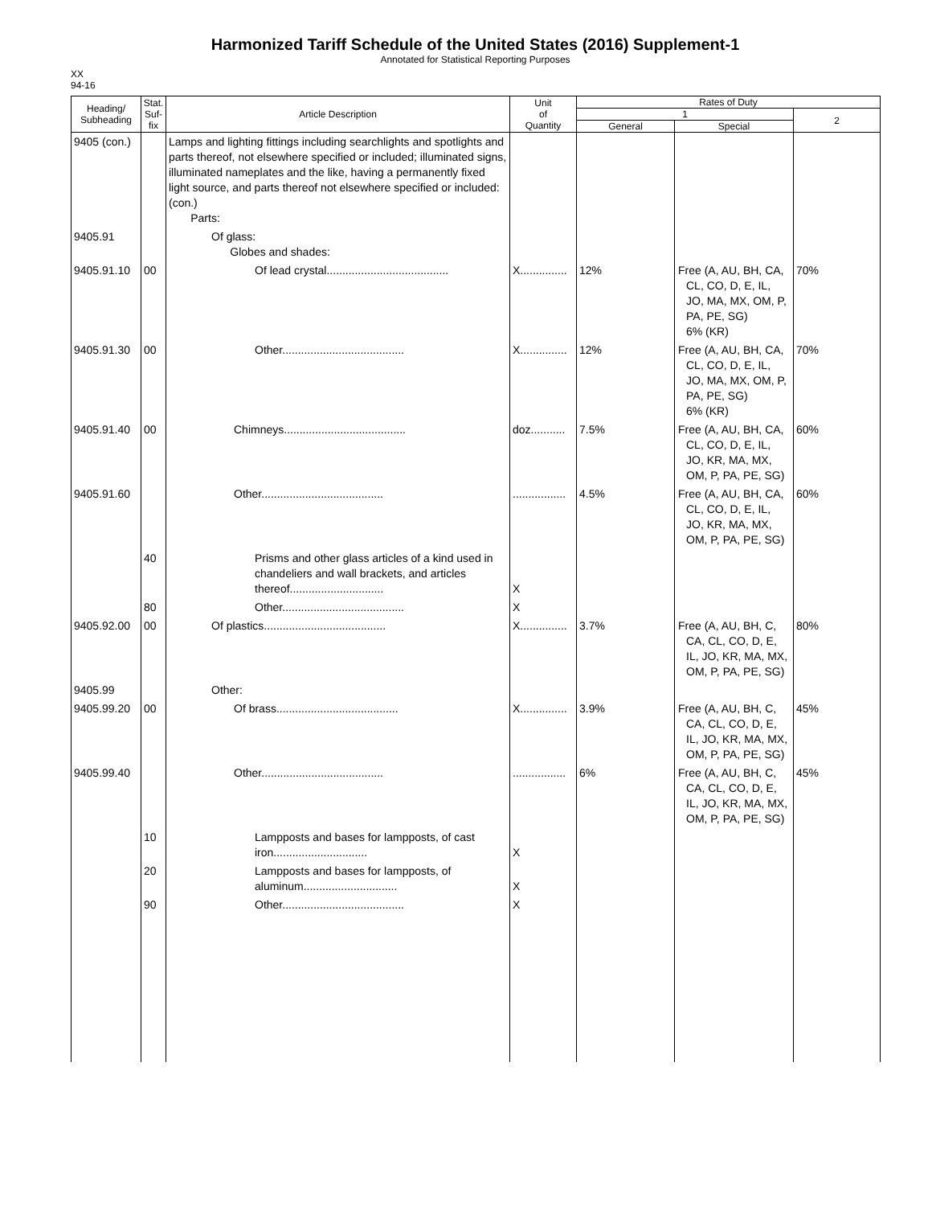Harmonized Tariff Schedule of the United States (2016) Supplement-1
Annotated for Statistical Reporting Purposes
XX
94-16
| Heading/ Subheading | Stat. Suf- fix | Article Description | Unit of Quantity | Rates of Duty | | |
| --- | --- | --- | --- | --- | --- | --- |
| | | | | 1 | | 2 |
| | | | | General | Special | |
| 9405 (con.) | | Lamps and lighting fittings including searchlights and spotlights and parts thereof, not elsewhere specified or included; illuminated signs, illuminated nameplates and the like, having a permanently fixed light source, and parts thereof not elsewhere specified or included: (con.) Parts: | | | | |
| 9405.91 | | Of glass: Globes and shades: | | | | |
| 9405.91.10 | 00 | Of lead crystal....................................... | X............... | 12% | Free (A, AU, BH, CA, CL, CO, D, E, IL, JO, MA, MX, OM, P, PA, PE, SG) 6% (KR) | 70% |
| 9405.91.30 | 00 | Other....................................... | X............... | 12% | Free (A, AU, BH, CA, CL, CO, D, E, IL, JO, MA, MX, OM, P, PA, PE, SG) 6% (KR) | 70% |
| 9405.91.40 | 00 | Chimneys....................................... | doz........... | 7.5% | Free (A, AU, BH, CA, CL, CO, D, E, IL, JO, KR, MA, MX, OM, P, PA, PE, SG) | 60% |
| 9405.91.60 | | Other....................................... | ................. | 4.5% | Free (A, AU, BH, CA, CL, CO, D, E, IL, JO, KR, MA, MX, OM, P, PA, PE, SG) | 60% |
| | 40 | Prisms and other glass articles of a kind used in chandeliers and wall brackets, and articles thereof.............................. | X | | | |
| | 80 | Other....................................... | X | | | |
| 9405.92.00 | 00 | Of plastics....................................... | X............... | 3.7% | Free (A, AU, BH, C, CA, CL, CO, D, E, IL, JO, KR, MA, MX, OM, P, PA, PE, SG) | 80% |
| 9405.99 | | Other: | | | | |
| 9405.99.20 | 00 | Of brass....................................... | X............... | 3.9% | Free (A, AU, BH, C, CA, CL, CO, D, E, IL, JO, KR, MA, MX, OM, P, PA, PE, SG) | 45% |
| 9405.99.40 | | Other....................................... | ................. | 6% | Free (A, AU, BH, C, CA, CL, CO, D, E, IL, JO, KR, MA, MX, OM, P, PA, PE, SG) | 45% |
| | 10 | Lampposts and bases for lampposts, of cast iron.............................. | X | | | |
| | 20 | Lampposts and bases for lampposts, of aluminum.............................. | X | | | |
| | 90 | Other....................................... | X | | | |